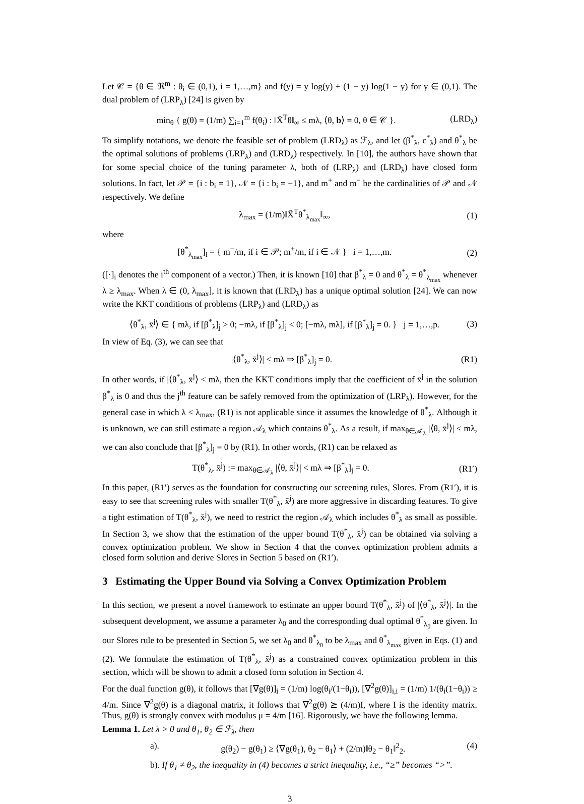Let 𝒞 = {θ ∈ ℜ<sup>m</sup> : θ<sub>i</sub> ∈ (0,1), i = 1,…,m} and f(y) = y log(y) + (1 − y) log(1 − y) for y ∈ (0,1). The dual problem of (LRP<sub>λ</sub>) [24] is given by
min<sub>θ</sub> { g(θ) = (1/m) ∑<sub>i=1</sub><sup>m</sup> f(θ<sub>i</sub>) : ‖X̄<sup>T</sup>θ‖<sub>∞</sub> ≤ mλ, ⟨θ, b⟩ = 0, θ ∈ 𝒞 }. (LRD<sub>λ</sub>)
To simplify notations, we denote the feasible set of problem (LRD<sub>λ</sub>) as ℱ<sub>λ</sub>, and let (β<sup>*</sup><sub>λ</sub>, c<sup>*</sup><sub>λ</sub>) and θ<sup>*</sup><sub>λ</sub> be the optimal solutions of problems (LRP<sub>λ</sub>) and (LRD<sub>λ</sub>) respectively. In [10], the authors have shown that for some special choice of the tuning parameter λ, both of (LRP<sub>λ</sub>) and (LRD<sub>λ</sub>) have closed form solutions. In fact, let 𝒫 = {i : b<sub>i</sub> = 1}, 𝒩 = {i : b<sub>i</sub> = −1}, and m<sup>+</sup> and m<sup>−</sup> be the cardinalities of 𝒫 and 𝒩 respectively. We define
λ<sub>max</sub> = (1/m)‖X̄<sup>T</sup>θ<sup>*</sup><sub>λ<sub>max</sub></sub>‖<sub>∞</sub>, (1)
where
[θ<sup>*</sup><sub>λ<sub>max</sub></sub>]<sub>i</sub> = { m<sup>−</sup>/m, if i ∈ 𝒫; m<sup>+</sup>/m, if i ∈ 𝒩 } i = 1,…,m. (2)
([·]<sub>i</sub> denotes the i<sup>th</sup> component of a vector.) Then, it is known [10] that β<sup>*</sup><sub>λ</sub> = 0 and θ<sup>*</sup><sub>λ</sub> = θ<sup>*</sup><sub>λ<sub>max</sub></sub> whenever λ ≥ λ<sub>max</sub>. When λ ∈ (0, λ<sub>max</sub>], it is known that (LRD<sub>λ</sub>) has a unique optimal solution [24]. We can now write the KKT conditions of problems (LRP<sub>λ</sub>) and (LRD<sub>λ</sub>) as
⟨θ<sup>*</sup><sub>λ</sub>, x̄<sup>j</sup>⟩ ∈ { mλ, if [β<sup>*</sup><sub>λ</sub>]<sub>j</sub> > 0; −mλ, if [β<sup>*</sup><sub>λ</sub>]<sub>j</sub> < 0; [−mλ, mλ], if [β<sup>*</sup><sub>λ</sub>]<sub>j</sub> = 0. } j = 1,…,p. (3)
In view of Eq. (3), we can see that
|⟨θ<sup>*</sup><sub>λ</sub>, x̄<sup>j</sup>⟩| < mλ ⇒ [β<sup>*</sup><sub>λ</sub>]<sub>j</sub> = 0. (R1)
In other words, if |⟨θ<sup>*</sup><sub>λ</sub>, x̄<sup>j</sup>⟩ < mλ, then the KKT conditions imply that the coefficient of x̄<sup>j</sup> in the solution β<sup>*</sup><sub>λ</sub> is 0 and thus the j<sup>th</sup> feature can be safely removed from the optimization of (LRP<sub>λ</sub>). However, for the general case in which λ < λ<sub>max</sub>, (R1) is not applicable since it assumes the knowledge of θ<sup>*</sup><sub>λ</sub>. Although it is unknown, we can still estimate a region 𝒜<sub>λ</sub> which contains θ<sup>*</sup><sub>λ</sub>. As a result, if max<sub>θ∈𝒜<sub>λ</sub></sub> |⟨θ, x̄<sup>j</sup>⟩| < mλ, we can also conclude that [β<sup>*</sup><sub>λ</sub>]<sub>j</sub> = 0 by (R1). In other words, (R1) can be relaxed as
T(θ<sup>*</sup><sub>λ</sub>, x̄<sup>j</sup>) := max<sub>θ∈𝒜<sub>λ</sub></sub> |⟨θ, x̄<sup>j</sup>⟩| < mλ ⇒ [β<sup>*</sup><sub>λ</sub>]<sub>j</sub> = 0. (R1′)
In this paper, (R1′) serves as the foundation for constructing our screening rules, Slores. From (R1′), it is easy to see that screening rules with smaller T(θ<sup>*</sup><sub>λ</sub>, x̄<sup>j</sup>) are more aggressive in discarding features. To give a tight estimation of T(θ<sup>*</sup><sub>λ</sub>, x̄<sup>j</sup>), we need to restrict the region 𝒜<sub>λ</sub> which includes θ<sup>*</sup><sub>λ</sub> as small as possible. In Section 3, we show that the estimation of the upper bound T(θ<sup>*</sup><sub>λ</sub>, x̄<sup>j</sup>) can be obtained via solving a convex optimization problem. We show in Section 4 that the convex optimization problem admits a closed form solution and derive Slores in Section 5 based on (R1′).
3 Estimating the Upper Bound via Solving a Convex Optimization Problem
In this section, we present a novel framework to estimate an upper bound T(θ<sup>*</sup><sub>λ</sub>, x̄<sup>j</sup>) of |⟨θ<sup>*</sup><sub>λ</sub>, x̄<sup>j</sup>⟩|. In the subsequent development, we assume a parameter λ<sub>0</sub> and the corresponding dual optimal θ<sup>*</sup><sub>λ<sub>0</sub></sub> are given. In our Slores rule to be presented in Section 5, we set λ<sub>0</sub> and θ<sup>*</sup><sub>λ<sub>0</sub></sub> to be λ<sub>max</sub> and θ<sup>*</sup><sub>λ<sub>max</sub></sub> given in Eqs. (1) and (2). We formulate the estimation of T(θ<sup>*</sup><sub>λ</sub>, x̄<sup>j</sup>) as a constrained convex optimization problem in this section, which will be shown to admit a closed form solution in Section 4.
For the dual function g(θ), it follows that [∇g(θ)]<sub>i</sub> = (1/m) log(θ<sub>i</sub>/(1−θ<sub>i</sub>)), [∇<sup>2</sup>g(θ)]<sub>i,i</sub> = (1/m) 1/(θ<sub>i</sub>(1−θ<sub>i</sub>)) ≥ 4/m. Since ∇<sup>2</sup>g(θ) is a diagonal matrix, it follows that ∇<sup>2</sup>g(θ) ⪰ (4/m)I, where I is the identity matrix. Thus, g(θ) is strongly convex with modulus μ = 4/m [16]. Rigorously, we have the following lemma.
Lemma 1. Let λ > 0 and θ<sub>1</sub>, θ<sub>2</sub> ∈ ℱ<sub>λ</sub>, then
a). g(θ<sub>2</sub>) − g(θ<sub>1</sub>) ≥ ⟨∇g(θ<sub>1</sub>), θ<sub>2</sub> − θ<sub>1</sub>⟩ + (2/m)‖θ<sub>2</sub> − θ<sub>1</sub>‖<sup>2</sup><sub>2</sub>. (4)
b). If θ<sub>1</sub> ≠ θ<sub>2</sub>, the inequality in (4) becomes a strict inequality, i.e., “≥” becomes “>”.
3